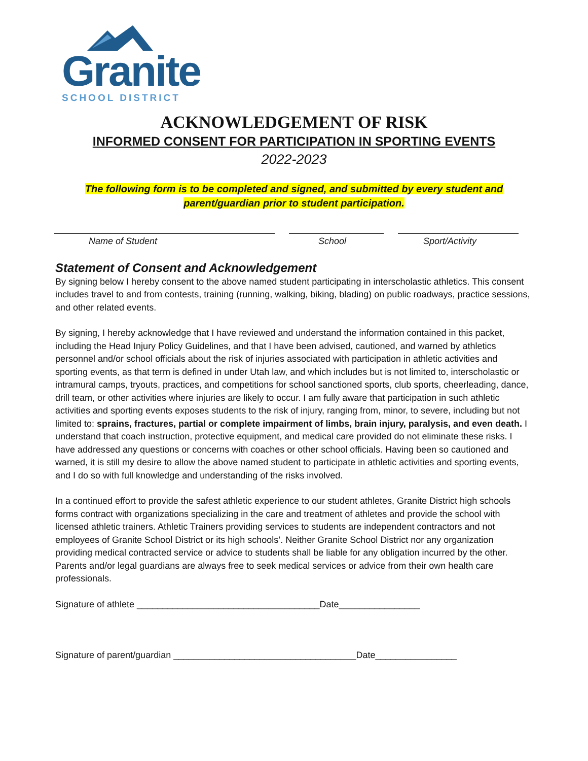Granite
SCHOOL DISTRICT
ACKNOWLEDGEMENT OF RISK
INFORMED CONSENT FOR PARTICIPATION IN SPORTING EVENTS
2022-2023
The following form is to be completed and signed, and submitted by every student and
parent/guardian prior to student participation.
Name of Student School Sport/Activity
Statement of Consent and Acknowledgement
By signing below I hereby consent to the above named student participating in interscholastic athletics. This consent includes travel to and from contests, training (running, walking, biking, blading) on public roadways, practice sessions, and other related events.
By signing, I hereby acknowledge that I have reviewed and understand the information contained in this packet, including the Head Injury Policy Guidelines, and that I have been advised, cautioned, and warned by athletics personnel and/or school officials about the risk of injuries associated with participation in athletic activities and sporting events, as that term is defined in under Utah law, and which includes but is not limited to, interscholastic or intramural camps, tryouts, practices, and competitions for school sanctioned sports, club sports, cheerleading, dance, drill team, or other activities where injuries are likely to occur. I am fully aware that participation in such athletic activities and sporting events exposes students to the risk of injury, ranging from, minor, to severe, including but not limited to: sprains, fractures, partial or complete impairment of limbs, brain injury, paralysis, and even death. I understand that coach instruction, protective equipment, and medical care provided do not eliminate these risks. I have addressed any questions or concerns with coaches or other school officials. Having been so cautioned and warned, it is still my desire to allow the above named student to participate in athletic activities and sporting events, and I do so with full knowledge and understanding of the risks involved.
In a continued effort to provide the safest athletic experience to our student athletes, Granite District high schools forms contract with organizations specializing in the care and treatment of athletes and provide the school with licensed athletic trainers. Athletic Trainers providing services to students are independent contractors and not employees of Granite School District or its high schools’. Neither Granite School District nor any organization providing medical contracted service or advice to students shall be liable for any obligation incurred by the other. Parents and/or legal guardians are always free to seek medical services or advice from their own health care professionals.
Signature of athlete ____________________________________Date________________
Signature of parent/guardian ____________________________________Date________________